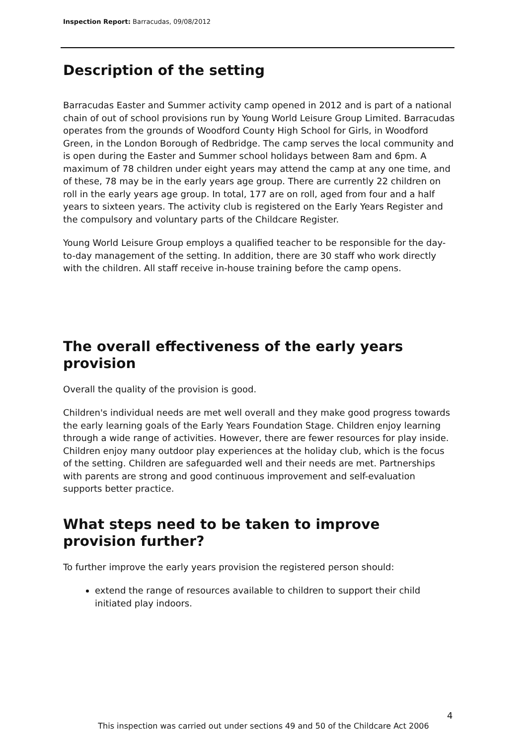Inspection Report: Barracudas, 09/08/2012
Description of the setting
Barracudas Easter and Summer activity camp opened in 2012 and is part of a national chain of out of school provisions run by Young World Leisure Group Limited. Barracudas operates from the grounds of Woodford County High School for Girls, in Woodford Green, in the London Borough of Redbridge. The camp serves the local community and is open during the Easter and Summer school holidays between 8am and 6pm. A maximum of 78 children under eight years may attend the camp at any one time, and of these, 78 may be in the early years age group. There are currently 22 children on roll in the early years age group. In total, 177 are on roll, aged from four and a half years to sixteen years. The activity club is registered on the Early Years Register and the compulsory and voluntary parts of the Childcare Register.
Young World Leisure Group employs a qualified teacher to be responsible for the day-to-day management of the setting. In addition, there are 30 staff who work directly with the children. All staff receive in-house training before the camp opens.
The overall effectiveness of the early years provision
Overall the quality of the provision is good.
Children's individual needs are met well overall and they make good progress towards the early learning goals of the Early Years Foundation Stage. Children enjoy learning through a wide range of activities. However, there are fewer resources for play inside. Children enjoy many outdoor play experiences at the holiday club, which is the focus of the setting. Children are safeguarded well and their needs are met. Partnerships with parents are strong and good continuous improvement and self-evaluation supports better practice.
What steps need to be taken to improve provision further?
To further improve the early years provision the registered person should:
extend the range of resources available to children to support their child initiated play indoors.
4
This inspection was carried out under sections 49 and 50 of the Childcare Act 2006